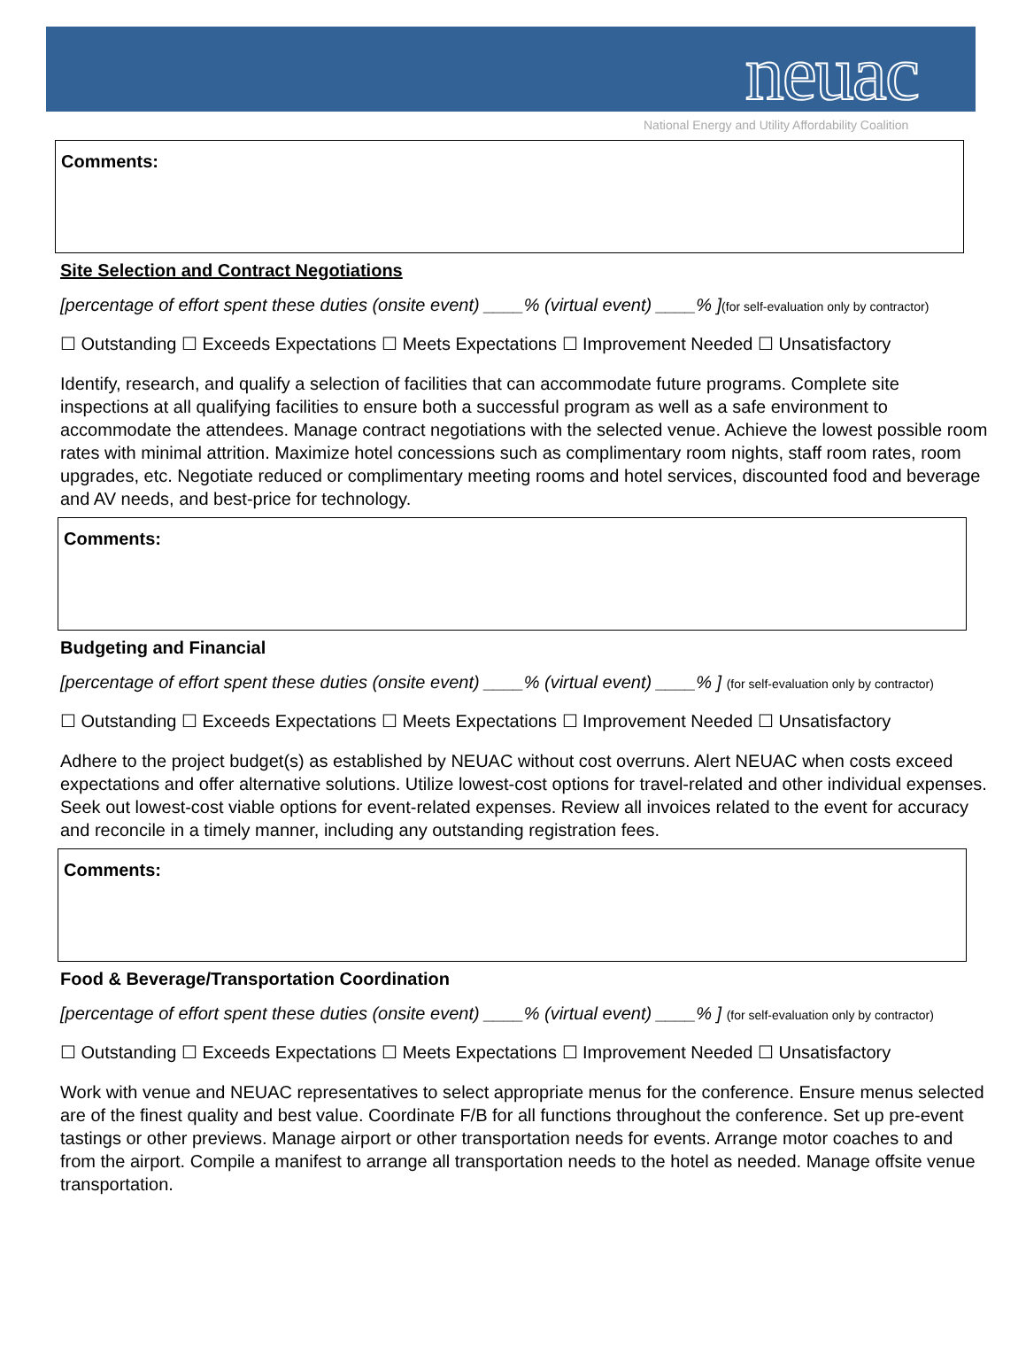neuac
National Energy and Utility Affordability Coalition
Comments:
Site Selection and Contract Negotiations
[percentage of effort spent these duties (onsite event) ____% (virtual event) ____% ](for self-evaluation only by contractor)
☐ Outstanding ☐ Exceeds Expectations ☐ Meets Expectations ☐ Improvement Needed ☐ Unsatisfactory
Identify, research, and qualify a selection of facilities that can accommodate future programs. Complete site inspections at all qualifying facilities to ensure both a successful program as well as a safe environment to accommodate the attendees. Manage contract negotiations with the selected venue. Achieve the lowest possible room rates with minimal attrition. Maximize hotel concessions such as complimentary room nights, staff room rates, room upgrades, etc. Negotiate reduced or complimentary meeting rooms and hotel services, discounted food and beverage and AV needs, and best-price for technology.
Comments:
Budgeting and Financial
[percentage of effort spent these duties (onsite event) ____% (virtual event) ____% ] (for self-evaluation only by contractor)
☐ Outstanding ☐ Exceeds Expectations ☐ Meets Expectations ☐ Improvement Needed ☐ Unsatisfactory
Adhere to the project budget(s) as established by NEUAC without cost overruns. Alert NEUAC when costs exceed expectations and offer alternative solutions. Utilize lowest-cost options for travel-related and other individual expenses. Seek out lowest-cost viable options for event-related expenses. Review all invoices related to the event for accuracy and reconcile in a timely manner, including any outstanding registration fees.
Comments:
Food & Beverage/Transportation Coordination
[percentage of effort spent these duties (onsite event) ____% (virtual event) ____% ] (for self-evaluation only by contractor)
☐ Outstanding ☐ Exceeds Expectations ☐ Meets Expectations ☐ Improvement Needed ☐ Unsatisfactory
Work with venue and NEUAC representatives to select appropriate menus for the conference. Ensure menus selected are of the finest quality and best value. Coordinate F/B for all functions throughout the conference. Set up pre-event tastings or other previews. Manage airport or other transportation needs for events. Arrange motor coaches to and from the airport. Compile a manifest to arrange all transportation needs to the hotel as needed. Manage offsite venue transportation.